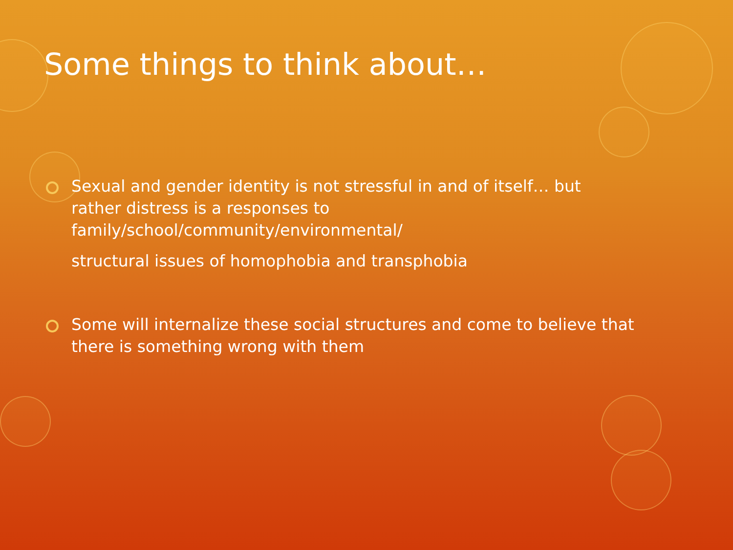Some things to think about…
Sexual and gender identity is not stressful in and of itself… but rather distress is a responses to family/school/community/environmental/
structural issues of homophobia and transphobia
Some will internalize these social structures and come to believe that there is something wrong with them